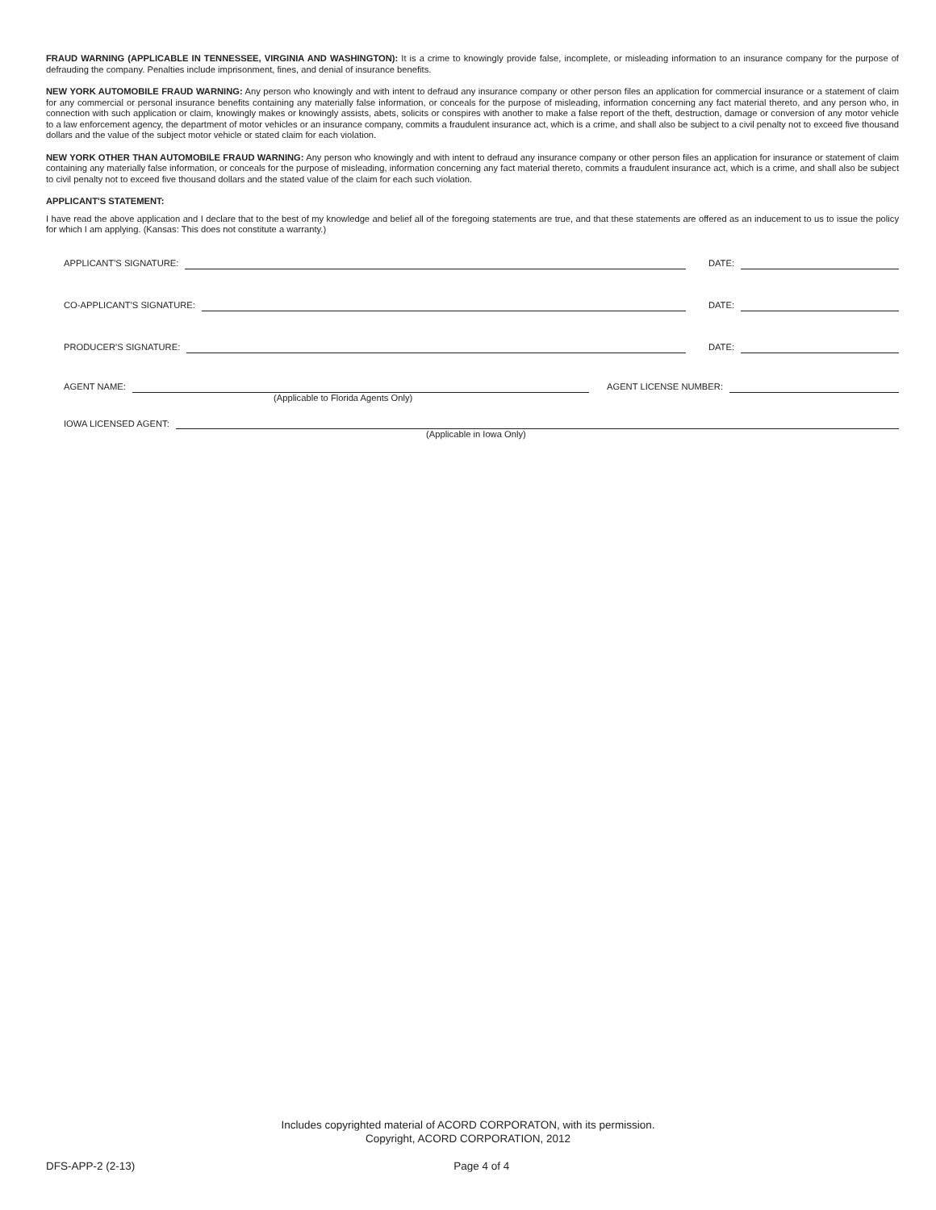FRAUD WARNING (APPLICABLE IN TENNESSEE, VIRGINIA AND WASHINGTON): It is a crime to knowingly provide false, incomplete, or misleading information to an insurance company for the purpose of defrauding the company. Penalties include imprisonment, fines, and denial of insurance benefits.
NEW YORK AUTOMOBILE FRAUD WARNING: Any person who knowingly and with intent to defraud any insurance company or other person files an application for commercial insurance or a statement of claim for any commercial or personal insurance benefits containing any materially false information, or conceals for the purpose of misleading, information concerning any fact material thereto, and any person who, in connection with such application or claim, knowingly makes or knowingly assists, abets, solicits or conspires with another to make a false report of the theft, destruction, damage or conversion of any motor vehicle to a law enforcement agency, the department of motor vehicles or an insurance company, commits a fraudulent insurance act, which is a crime, and shall also be subject to a civil penalty not to exceed five thousand dollars and the value of the subject motor vehicle or stated claim for each violation.
NEW YORK OTHER THAN AUTOMOBILE FRAUD WARNING: Any person who knowingly and with intent to defraud any insurance company or other person files an application for insurance or statement of claim containing any materially false information, or conceals for the purpose of misleading, information concerning any fact material thereto, commits a fraudulent insurance act, which is a crime, and shall also be subject to civil penalty not to exceed five thousand dollars and the stated value of the claim for each such violation.
APPLICANT'S STATEMENT:
I have read the above application and I declare that to the best of my knowledge and belief all of the foregoing statements are true, and that these statements are offered as an inducement to us to issue the policy for which I am applying. (Kansas: This does not constitute a warranty.)
APPLICANT'S SIGNATURE: DATE:
CO-APPLICANT'S SIGNATURE: DATE:
PRODUCER'S SIGNATURE: DATE:
AGENT NAME: AGENT LICENSE NUMBER:
(Applicable to Florida Agents Only)
IOWA LICENSED AGENT:
(Applicable in Iowa Only)
Includes copyrighted material of ACORD CORPORATON, with its permission.
Copyright, ACORD CORPORATION, 2012
DFS-APP-2 (2-13) Page 4 of 4